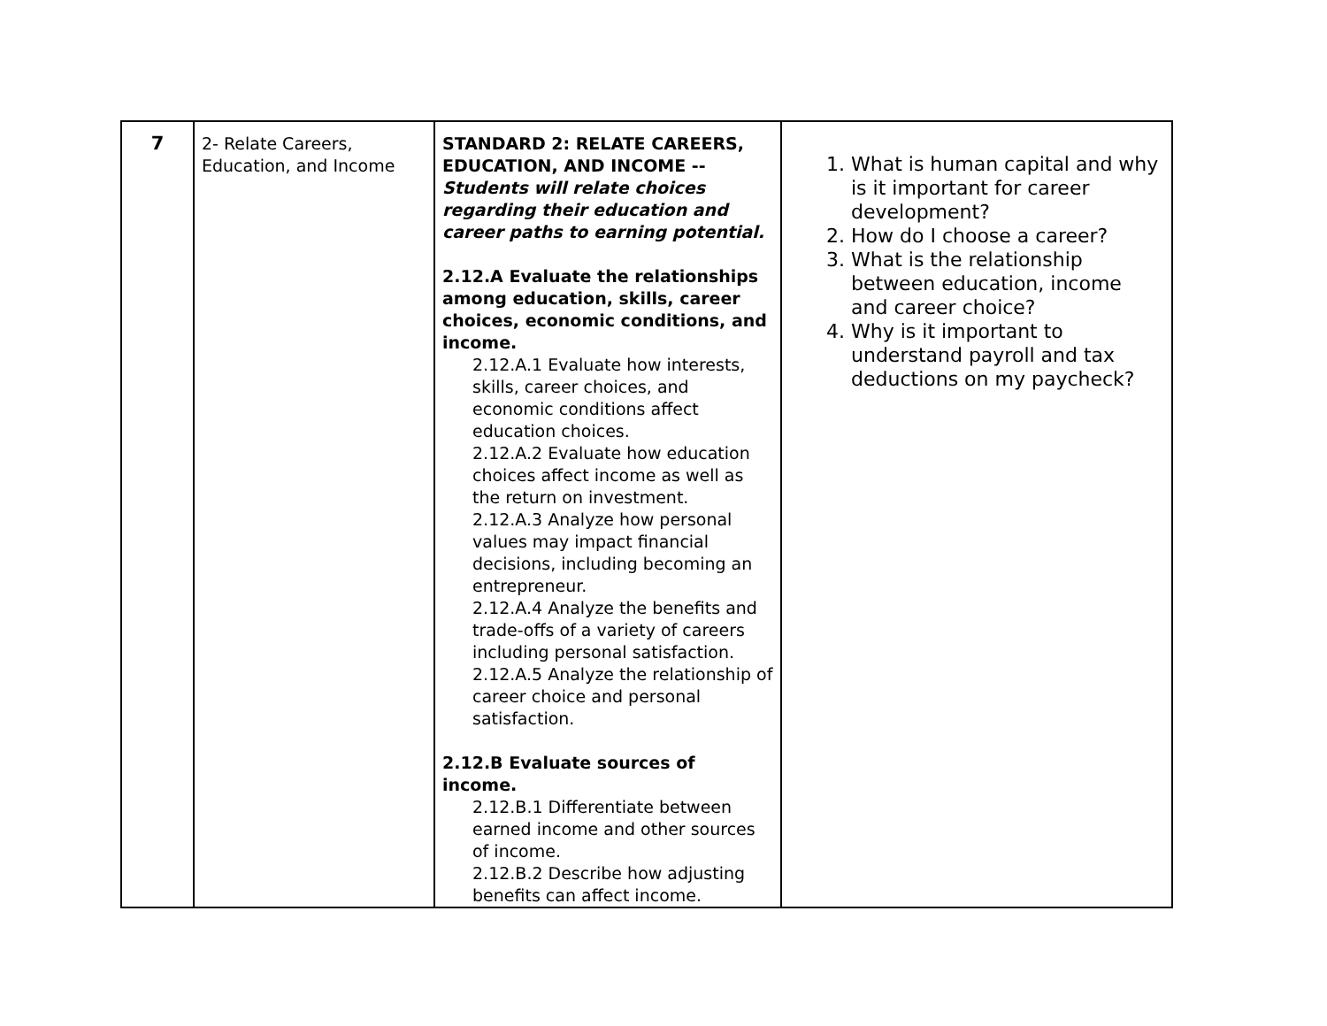| 7 | 2- Relate Careers, Education, and Income | STANDARD 2: RELATE CAREERS, EDUCATION, AND INCOME -- Students will relate choices regarding their education and career paths to earning potential. 2.12.A Evaluate the relationships among education, skills, career choices, economic conditions, and income. 2.12.A.1 Evaluate how interests, skills, career choices, and economic conditions affect education choices. 2.12.A.2 Evaluate how education choices affect income as well as the return on investment. 2.12.A.3 Analyze how personal values may impact financial decisions, including becoming an entrepreneur. 2.12.A.4 Analyze the benefits and trade-offs of a variety of careers including personal satisfaction. 2.12.A.5 Analyze the relationship of career choice and personal satisfaction. 2.12.B Evaluate sources of income. 2.12.B.1 Differentiate between earned income and other sources of income. 2.12.B.2 Describe how adjusting benefits can affect income. | 1. What is human capital and why is it important for career development? 2. How do I choose a career? 3. What is the relationship between education, income and career choice? 4. Why is it important to understand payroll and tax deductions on my paycheck? |